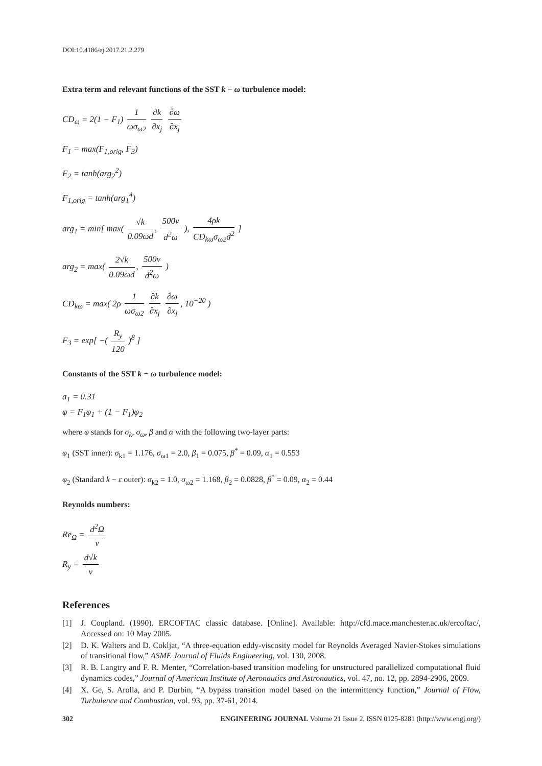DOI:10.4186/ej.2017.21.2.279
Extra term and relevant functions of the SST k − ω turbulence model:
CD<sub>ω</sub> = 2(1 − F<sub>1</sub>) 1 ωσ<sub>ω2</sub> ∂k ∂x<sub>j</sub> ∂ω ∂x<sub>j</sub>
F<sub>1</sub> = max(F<sub>1,orig</sub>, F<sub>3</sub>)
F<sub>2</sub> = tanh(arg<sub>2</sub><sup>2</sup>)
F<sub>1,orig</sub> = tanh(arg<sub>1</sub><sup>4</sup>)
arg<sub>1</sub> = min[ max( √k 0.09ωd, 500ν d<sup>2</sup>ω ), 4ρk CD<sub>kω</sub>σ<sub>ω2</sub>d<sup>2</sup> ]
arg<sub>2</sub> = max( 2√k 0.09ωd, 500ν d<sup>2</sup>ω )
CD<sub>kω</sub> = max( 2ρ 1 ωσ<sub>ω2</sub> ∂k ∂x<sub>j</sub> ∂ω ∂x<sub>j</sub>, 10<sup>−20</sup> )
F<sub>3</sub> = exp[ −( R<sub>y</sub> 120 )<sup>8</sup> ]
Constants of the SST k − ω turbulence model:
a<sub>1</sub> = 0.31
φ = F<sub>1</sub>φ<sub>1</sub> + (1 − F<sub>1</sub>)φ<sub>2</sub>
where φ stands for σ<sub>k</sub>, σ<sub>ω</sub>, β and α with the following two-layer parts:
φ<sub>1</sub> (SST inner): σ<sub>k1</sub> = 1.176, σ<sub>ω1</sub> = 2.0, β<sub>1</sub> = 0.075, β<sup>*</sup> = 0.09, α<sub>1</sub> = 0.553
φ<sub>2</sub> (Standard k − ε outer): σ<sub>k2</sub> = 1.0, σ<sub>ω2</sub> = 1.168, β<sub>2</sub> = 0.0828, β<sup>*</sup> = 0.09, α<sub>2</sub> = 0.44
Reynolds numbers:
Re<sub>Ω</sub> = d<sup>2</sup>Ω ν
R<sub>y</sub> = d√k ν
References
[1] J. Coupland. (1990). ERCOFTAC classic database. [Online]. Available: http://cfd.mace.manchester.ac.uk/ercoftac/, Accessed on: 10 May 2005.
[2] D. K. Walters and D. Cokljat, “A three-equation eddy-viscosity model for Reynolds Averaged Navier-Stokes simulations of transitional flow,” ASME Journal of Fluids Engineering, vol. 130, 2008.
[3] R. B. Langtry and F. R. Menter, “Correlation-based transition modeling for unstructured parallelized computational fluid dynamics codes,” Journal of American Institute of Aeronautics and Astronautics, vol. 47, no. 12, pp. 2894-2906, 2009.
[4] X. Ge, S. Arolla, and P. Durbin, “A bypass transition model based on the intermittency function,” Journal of Flow, Turbulence and Combustion, vol. 93, pp. 37-61, 2014.
302 ENGINEERING JOURNAL Volume 21 Issue 2, ISSN 0125-8281 (http://www.engj.org/)